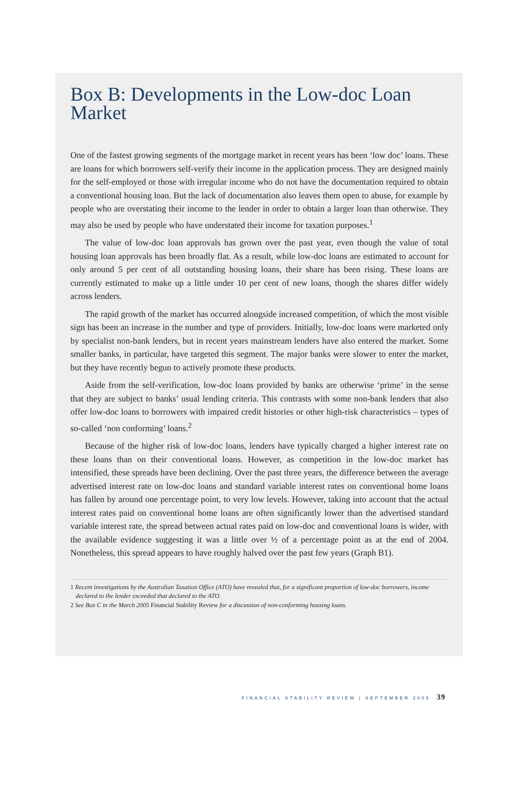Box B: Developments in the Low-doc Loan Market
One of the fastest growing segments of the mortgage market in recent years has been ‘low doc’ loans. These are loans for which borrowers self-verify their income in the application process. They are designed mainly for the self-employed or those with irregular income who do not have the documentation required to obtain a conventional housing loan. But the lack of documentation also leaves them open to abuse, for example by people who are overstating their income to the lender in order to obtain a larger loan than otherwise. They may also be used by people who have understated their income for taxation purposes.<sup>1</sup>
The value of low-doc loan approvals has grown over the past year, even though the value of total housing loan approvals has been broadly flat. As a result, while low-doc loans are estimated to account for only around 5 per cent of all outstanding housing loans, their share has been rising. These loans are currently estimated to make up a little under 10 per cent of new loans, though the shares differ widely across lenders.
The rapid growth of the market has occurred alongside increased competition, of which the most visible sign has been an increase in the number and type of providers. Initially, low-doc loans were marketed only by specialist non-bank lenders, but in recent years mainstream lenders have also entered the market. Some smaller banks, in particular, have targeted this segment. The major banks were slower to enter the market, but they have recently begun to actively promote these products.
Aside from the self-verification, low-doc loans provided by banks are otherwise ‘prime’ in the sense that they are subject to banks’ usual lending criteria. This contrasts with some non-bank lenders that also offer low-doc loans to borrowers with impaired credit histories or other high-risk characteristics – types of so-called ‘non conforming’ loans.<sup>2</sup>
Because of the higher risk of low-doc loans, lenders have typically charged a higher interest rate on these loans than on their conventional loans. However, as competition in the low-doc market has intensified, these spreads have been declining. Over the past three years, the difference between the average advertised interest rate on low-doc loans and standard variable interest rates on conventional home loans has fallen by around one percentage point, to very low levels. However, taking into account that the actual interest rates paid on conventional home loans are often significantly lower than the advertised standard variable interest rate, the spread between actual rates paid on low-doc and conventional loans is wider, with the available evidence suggesting it was a little over ½ of a percentage point as at the end of 2004. Nonetheless, this spread appears to have roughly halved over the past few years (Graph B1).
1 Recent investigations by the Australian Taxation Office (ATO) have revealed that, for a significant proportion of low-doc borrowers, income declared to the lender exceeded that declared to the ATO.
2 See Box C in the March 2005 Financial Stability Review for a discussion of non-conforming housing loans.
FINANCIAL STABILITY REVIEW | SEPTEMBER 2005 39